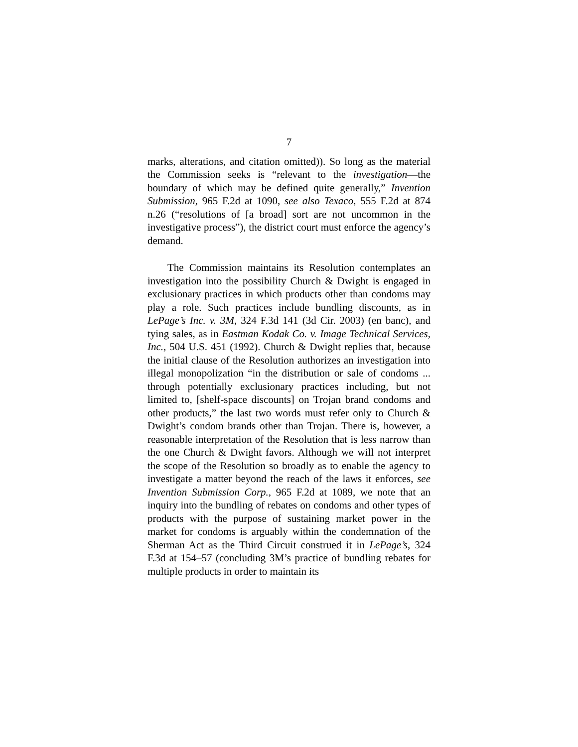7
marks, alterations, and citation omitted)). So long as the material the Commission seeks is “relevant to the investigation—the boundary of which may be defined quite generally,” Invention Submission, 965 F.2d at 1090, see also Texaco, 555 F.2d at 874 n.26 (“resolutions of [a broad] sort are not uncommon in the investigative process”), the district court must enforce the agency’s demand.
The Commission maintains its Resolution contemplates an investigation into the possibility Church & Dwight is engaged in exclusionary practices in which products other than condoms may play a role. Such practices include bundling discounts, as in LePage’s Inc. v. 3M, 324 F.3d 141 (3d Cir. 2003) (en banc), and tying sales, as in Eastman Kodak Co. v. Image Technical Services, Inc., 504 U.S. 451 (1992). Church & Dwight replies that, because the initial clause of the Resolution authorizes an investigation into illegal monopolization “in the distribution or sale of condoms ... through potentially exclusionary practices including, but not limited to, [shelf-space discounts] on Trojan brand condoms and other products,” the last two words must refer only to Church & Dwight’s condom brands other than Trojan. There is, however, a reasonable interpretation of the Resolution that is less narrow than the one Church & Dwight favors. Although we will not interpret the scope of the Resolution so broadly as to enable the agency to investigate a matter beyond the reach of the laws it enforces, see Invention Submission Corp., 965 F.2d at 1089, we note that an inquiry into the bundling of rebates on condoms and other types of products with the purpose of sustaining market power in the market for condoms is arguably within the condemnation of the Sherman Act as the Third Circuit construed it in LePage’s, 324 F.3d at 154–57 (concluding 3M’s practice of bundling rebates for multiple products in order to maintain its